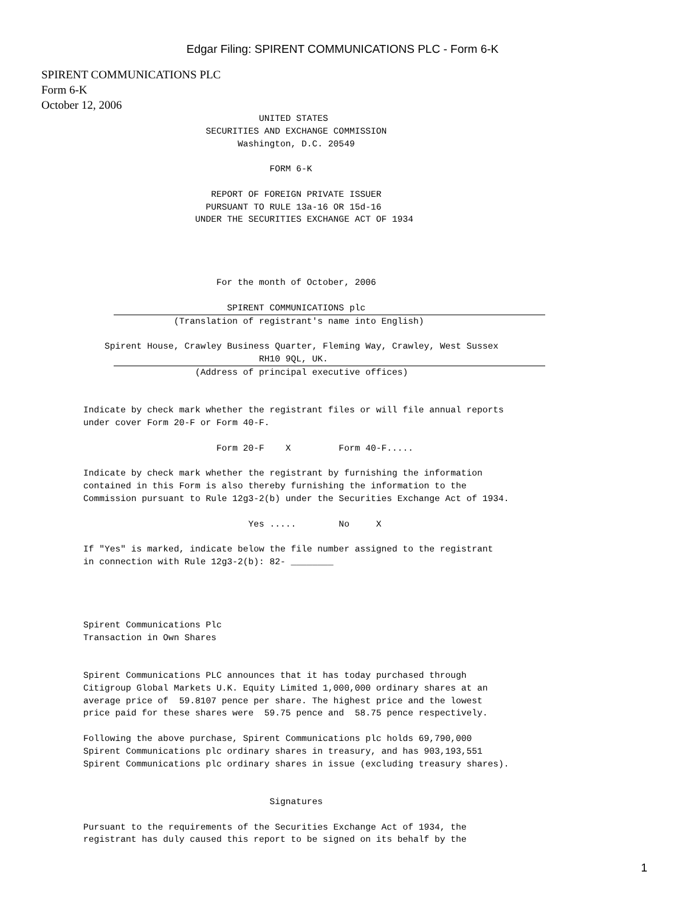Edgar Filing: SPIRENT COMMUNICATIONS PLC - Form 6-K
SPIRENT COMMUNICATIONS PLC
Form 6-K
October 12, 2006
                                 UNITED STATES
                       SECURITIES AND EXCHANGE COMMISSION
                             Washington, D.C. 20549

                                   FORM 6-K

                        REPORT OF FOREIGN PRIVATE ISSUER
                       PURSUANT TO RULE 13a-16 OR 15d-16
                     UNDER THE SECURITIES EXCHANGE ACT OF 1934




                         For the month of October, 2006

                           SPIRENT COMMUNICATIONS plc
                 (Translation of registrant's name into English)

    Spirent House, Crawley Business Quarter, Fleming Way, Crawley, West Sussex
                                 RH10 9QL, UK.
                     (Address of principal executive offices)


Indicate by check mark whether the registrant files or will file annual reports
under cover Form 20-F or Form 40-F.

                         Form 20-F    X         Form 40-F.....

Indicate by check mark whether the registrant by furnishing the information
contained in this Form is also thereby furnishing the information to the
Commission pursuant to Rule 12g3-2(b) under the Securities Exchange Act of 1934.

                               Yes .....        No     X

If "Yes" is marked, indicate below the file number assigned to the registrant
in connection with Rule 12g3-2(b): 82- ________




Spirent Communications Plc
Transaction in Own Shares


Spirent Communications PLC announces that it has today purchased through
Citigroup Global Markets U.K. Equity Limited 1,000,000 ordinary shares at an
average price of  59.8107 pence per share. The highest price and the lowest
price paid for these shares were  59.75 pence and  58.75 pence respectively.

Following the above purchase, Spirent Communications plc holds 69,790,000
Spirent Communications plc ordinary shares in treasury, and has 903,193,551
Spirent Communications plc ordinary shares in issue (excluding treasury shares).


                                   Signatures

Pursuant to the requirements of the Securities Exchange Act of 1934, the
registrant has duly caused this report to be signed on its behalf by the
1